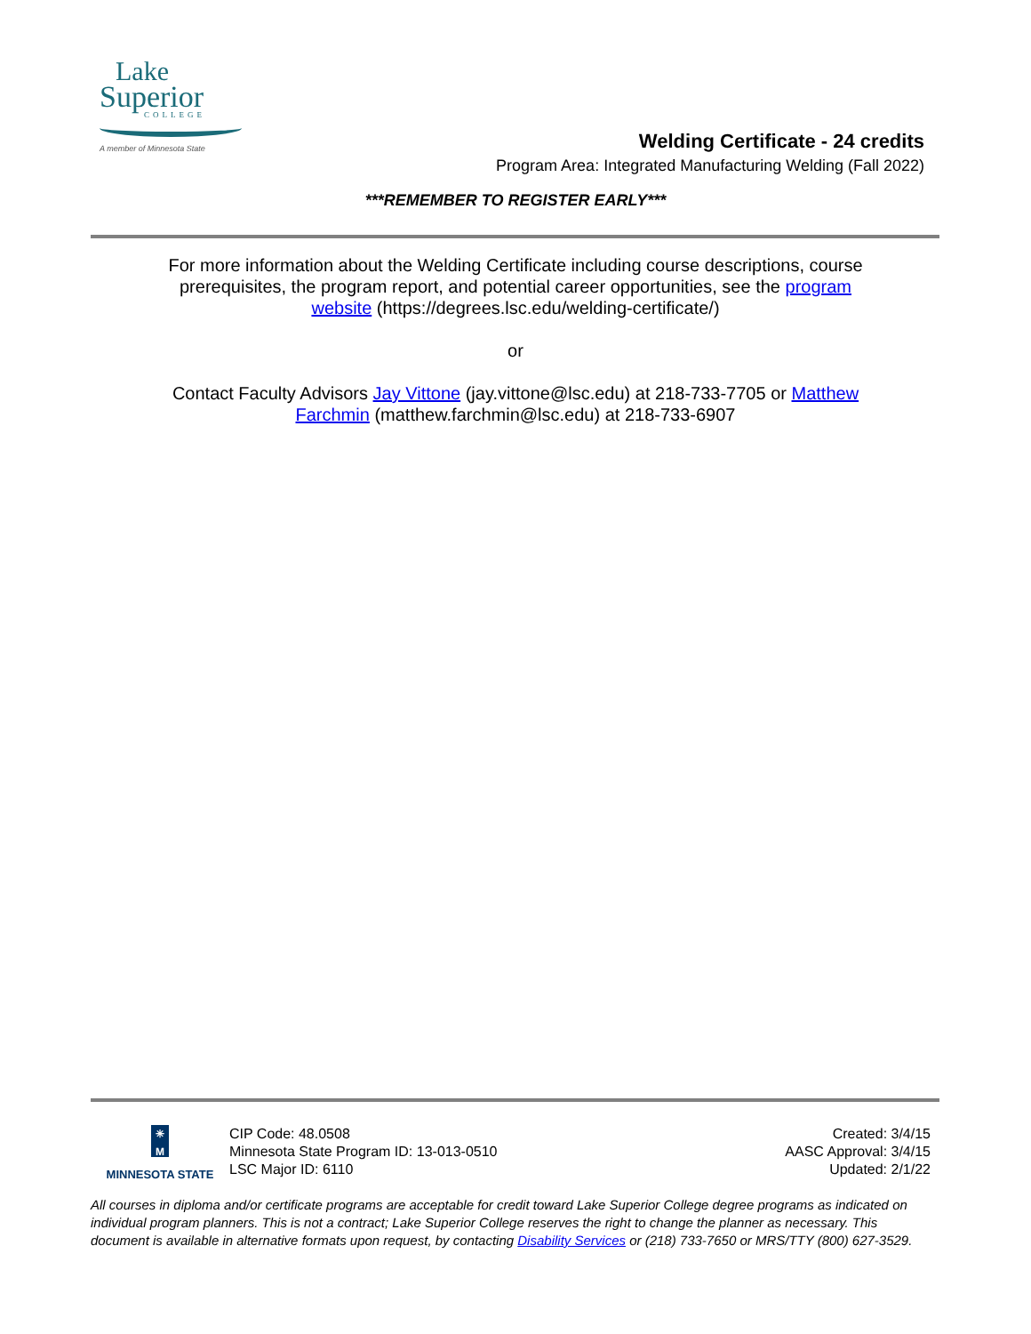Lake
Superior
COLLEGE
A member of Minnesota State
Welding Certificate - 24 credits
Program Area: Integrated Manufacturing Welding (Fall 2022)
***REMEMBER TO REGISTER EARLY***
For more information about the Welding Certificate including course descriptions, course prerequisites, the program report, and potential career opportunities, see the program website (https://degrees.lsc.edu/welding-certificate/)
or
Contact Faculty Advisors Jay Vittone (jay.vittone@lsc.edu) at 218-733-7705 or Matthew Farchmin (matthew.farchmin@lsc.edu) at 218-733-6907
✳ M
MINNESOTA STATE
CIP Code: 48.0508
Minnesota State Program ID: 13-013-0510
LSC Major ID: 6110
Created: 3/4/15
AASC Approval: 3/4/15
Updated: 2/1/22
All courses in diploma and/or certificate programs are acceptable for credit toward Lake Superior College degree programs as indicated on individual program planners. This is not a contract; Lake Superior College reserves the right to change the planner as necessary. This document is available in alternative formats upon request, by contacting Disability Services or (218) 733-7650 or MRS/TTY (800) 627-3529.